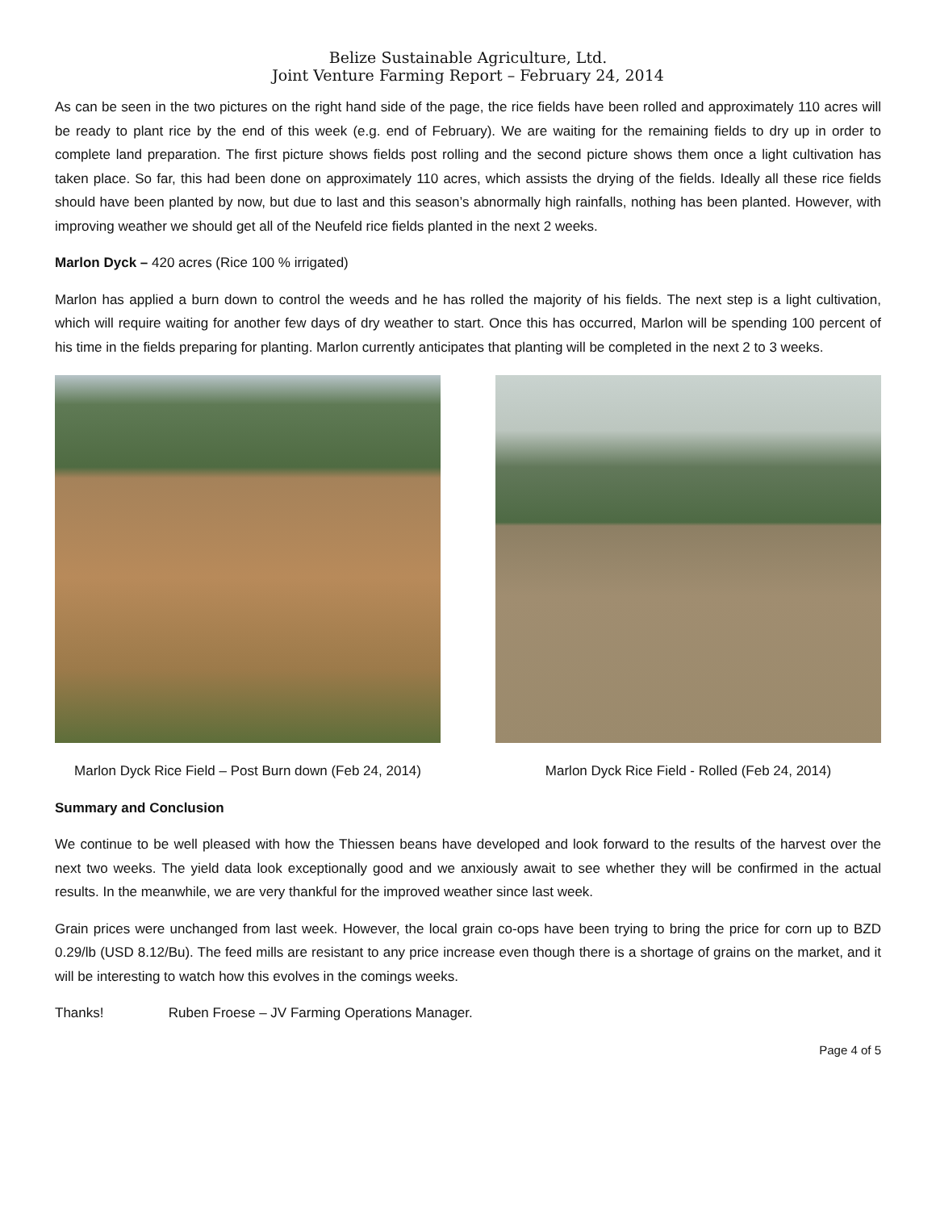Belize Sustainable Agriculture, Ltd.
Joint Venture Farming Report – February 24, 2014
As can be seen in the two pictures on the right hand side of the page, the rice fields have been rolled and approximately 110 acres will be ready to plant rice by the end of this week (e.g. end of February). We are waiting for the remaining fields to dry up in order to complete land preparation. The first picture shows fields post rolling and the second picture shows them once a light cultivation has taken place. So far, this had been done on approximately 110 acres, which assists the drying of the fields. Ideally all these rice fields should have been planted by now, but due to last and this season’s abnormally high rainfalls, nothing has been planted. However, with improving weather we should get all of the Neufeld rice fields planted in the next 2 weeks.
Marlon Dyck – 420 acres (Rice 100 % irrigated)
Marlon has applied a burn down to control the weeds and he has rolled the majority of his fields. The next step is a light cultivation, which will require waiting for another few days of dry weather to start. Once this has occurred, Marlon will be spending 100 percent of his time in the fields preparing for planting. Marlon currently anticipates that planting will be completed in the next 2 to 3 weeks.
Marlon Dyck Rice Field – Post Burn down (Feb 24, 2014)
Marlon Dyck Rice Field - Rolled (Feb 24, 2014)
Summary and Conclusion
We continue to be well pleased with how the Thiessen beans have developed and look forward to the results of the harvest over the next two weeks. The yield data look exceptionally good and we anxiously await to see whether they will be confirmed in the actual results. In the meanwhile, we are very thankful for the improved weather since last week.
Grain prices were unchanged from last week. However, the local grain co-ops have been trying to bring the price for corn up to BZD 0.29/lb (USD 8.12/Bu). The feed mills are resistant to any price increase even though there is a shortage of grains on the market, and it will be interesting to watch how this evolves in the comings weeks.
Thanks! Ruben Froese – JV Farming Operations Manager.
Page 4 of 5